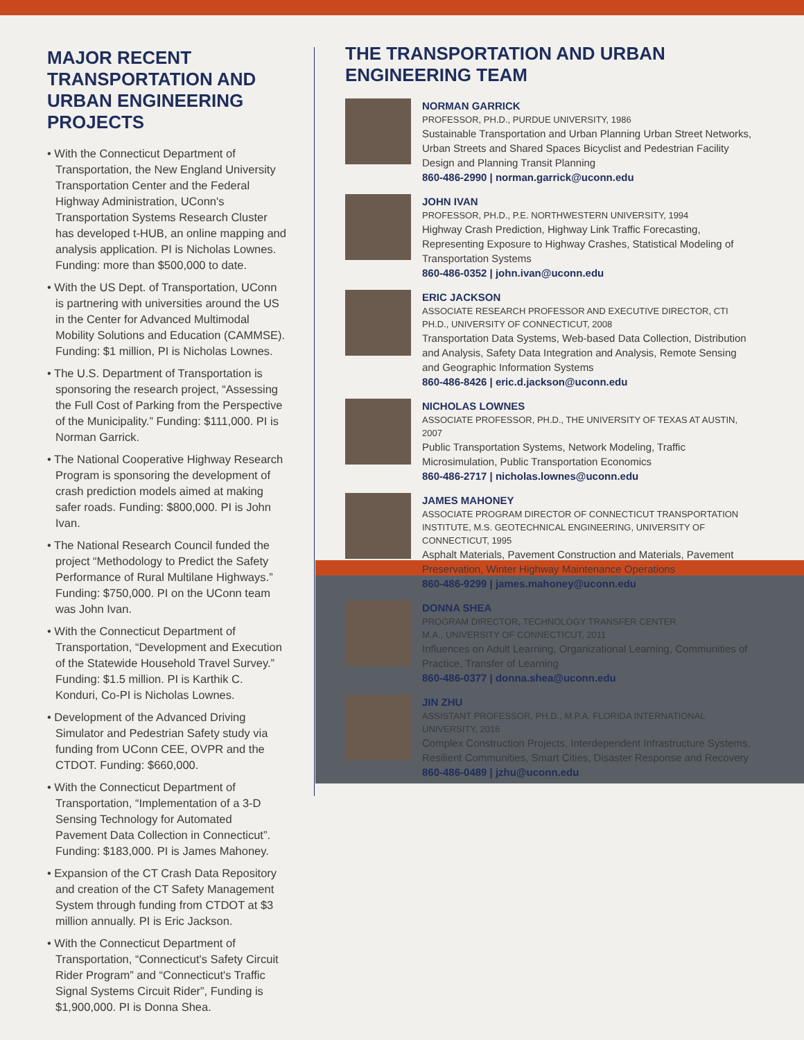MAJOR RECENT TRANSPORTATION AND URBAN ENGINEERING PROJECTS
• With the Connecticut Department of Transportation, the New England University Transportation Center and the Federal Highway Administration, UConn's Transportation Systems Research Cluster has developed t-HUB, an online mapping and analysis application. PI is Nicholas Lownes. Funding: more than $500,000 to date.
• With the US Dept. of Transportation, UConn is partnering with universities around the US in the Center for Advanced Multimodal Mobility Solutions and Education (CAMMSE). Funding: $1 million, PI is Nicholas Lownes.
• The U.S. Department of Transportation is sponsoring the research project, “Assessing the Full Cost of Parking from the Perspective of the Municipality.” Funding: $111,000. PI is Norman Garrick.
• The National Cooperative Highway Research Program is sponsoring the development of crash prediction models aimed at making safer roads. Funding: $800,000. PI is John Ivan.
• The National Research Council funded the project “Methodology to Predict the Safety Performance of Rural Multilane Highways.” Funding: $750,000. PI on the UConn team was John Ivan.
• With the Connecticut Department of Transportation, “Development and Execution of the Statewide Household Travel Survey.” Funding: $1.5 million. PI is Karthik C. Konduri, Co-PI is Nicholas Lownes.
• Development of the Advanced Driving Simulator and Pedestrian Safety study via funding from UConn CEE, OVPR and the CTDOT. Funding: $660,000.
• With the Connecticut Department of Transportation, “Implementation of a 3-D Sensing Technology for Automated Pavement Data Collection in Connecticut”. Funding: $183,000. PI is James Mahoney.
• Expansion of the CT Crash Data Repository and creation of the CT Safety Management System through funding from CTDOT at $3 million annually. PI is Eric Jackson.
• With the Connecticut Department of Transportation, “Connecticut's Safety Circuit Rider Program” and “Connecticut's Traffic Signal Systems Circuit Rider”, Funding is $1,900,000. PI is Donna Shea.
THE TRANSPORTATION AND URBAN ENGINEERING TEAM
NORMAN GARRICK
PROFESSOR, PH.D., PURDUE UNIVERSITY, 1986
Sustainable Transportation and Urban Planning Urban Street Networks, Urban Streets and Shared Spaces Bicyclist and Pedestrian Facility Design and Planning Transit Planning
860-486-2990 | norman.garrick@uconn.edu
JOHN IVAN
PROFESSOR, PH.D., P.E. NORTHWESTERN UNIVERSITY, 1994
Highway Crash Prediction, Highway Link Traffic Forecasting, Representing Exposure to Highway Crashes, Statistical Modeling of Transportation Systems
860-486-0352 | john.ivan@uconn.edu
ERIC JACKSON
ASSOCIATE RESEARCH PROFESSOR AND EXECUTIVE DIRECTOR, CTI
PH.D., UNIVERSITY OF CONNECTICUT, 2008
Transportation Data Systems, Web-based Data Collection, Distribution and Analysis, Safety Data Integration and Analysis, Remote Sensing and Geographic Information Systems
860-486-8426 | eric.d.jackson@uconn.edu
NICHOLAS LOWNES
ASSOCIATE PROFESSOR, PH.D., THE UNIVERSITY OF TEXAS AT AUSTIN, 2007
Public Transportation Systems, Network Modeling, Traffic Microsimulation, Public Transportation Economics
860-486-2717 | nicholas.lownes@uconn.edu
JAMES MAHONEY
ASSOCIATE PROGRAM DIRECTOR OF CONNECTICUT TRANSPORTATION INSTITUTE, M.S. GEOTECHNICAL ENGINEERING, UNIVERSITY OF CONNECTICUT, 1995
Asphalt Materials, Pavement Construction and Materials, Pavement Preservation, Winter Highway Maintenance Operations
860-486-9299 | james.mahoney@uconn.edu
DONNA SHEA
PROGRAM DIRECTOR, TECHNOLOGY TRANSFER CENTER
M.A., UNIVERSITY OF CONNECTICUT, 2011
Influences on Adult Learning, Organizational Learning, Communities of Practice, Transfer of Learning
860-486-0377 | donna.shea@uconn.edu
JIN ZHU
ASSISTANT PROFESSOR, PH.D., M.P.A. FLORIDA INTERNATIONAL UNIVERSITY, 2016
Complex Construction Projects, Interdependent Infrastructure Systems, Resilient Communities, Smart Cities, Disaster Response and Recovery
860-486-0489 | jzhu@uconn.edu